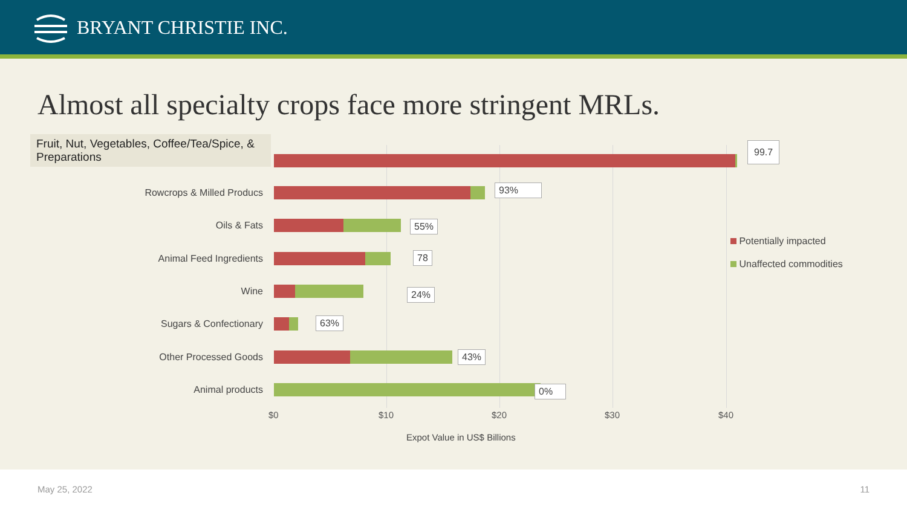BRYANT CHRISTIE INC.
Almost all specialty crops face more stringent MRLs.
Fruit, Nut, Vegetables, Coffee/Tea/Spice, & Preparations
99.7
Rowcrops & Milled Producs 93%
Oils & Fats 55%
Animal Feed Ingredients 78
Wine 24%
Sugars & Confectionary 63%
Other Processed Goods 43%
Animal products 0%
Potentially impacted
Unaffected commodities
$0 $10 $20 $30 $40
Expot Value in US$ Billions
May 25, 2022 11